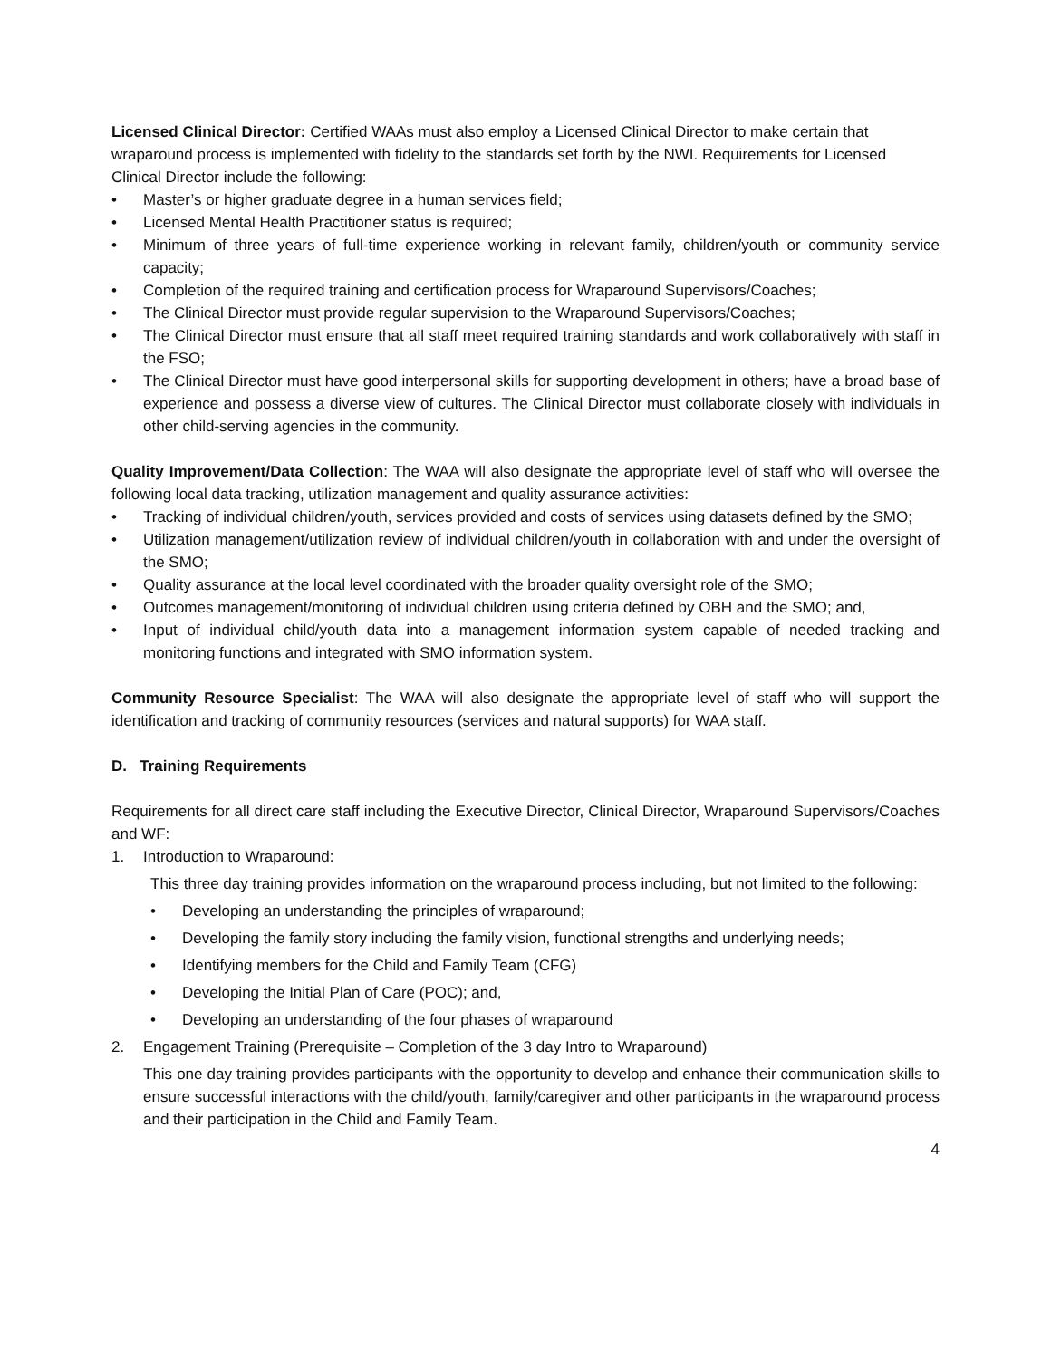Licensed Clinical Director: Certified WAAs must also employ a Licensed Clinical Director to make certain that wraparound process is implemented with fidelity to the standards set forth by the NWI. Requirements for Licensed Clinical Director include the following:
• Master’s or higher graduate degree in a human services field;
• Licensed Mental Health Practitioner status is required;
• Minimum of three years of full-time experience working in relevant family, children/youth or community service capacity;
• Completion of the required training and certification process for Wraparound Supervisors/Coaches;
• The Clinical Director must provide regular supervision to the Wraparound Supervisors/Coaches;
• The Clinical Director must ensure that all staff meet required training standards and work collaboratively with staff in the FSO;
• The Clinical Director must have good interpersonal skills for supporting development in others; have a broad base of experience and possess a diverse view of cultures. The Clinical Director must collaborate closely with individuals in other child-serving agencies in the community.
Quality Improvement/Data Collection: The WAA will also designate the appropriate level of staff who will oversee the following local data tracking, utilization management and quality assurance activities:
• Tracking of individual children/youth, services provided and costs of services using datasets defined by the SMO;
• Utilization management/utilization review of individual children/youth in collaboration with and under the oversight of the SMO;
• Quality assurance at the local level coordinated with the broader quality oversight role of the SMO;
• Outcomes management/monitoring of individual children using criteria defined by OBH and the SMO; and,
• Input of individual child/youth data into a management information system capable of needed tracking and monitoring functions and integrated with SMO information system.
Community Resource Specialist: The WAA will also designate the appropriate level of staff who will support the identification and tracking of community resources (services and natural supports) for WAA staff.
D. Training Requirements
Requirements for all direct care staff including the Executive Director, Clinical Director, Wraparound Supervisors/Coaches and WF:
1. Introduction to Wraparound:
This three day training provides information on the wraparound process including, but not limited to the following:
• Developing an understanding the principles of wraparound;
• Developing the family story including the family vision, functional strengths and underlying needs;
• Identifying members for the Child and Family Team (CFG)
• Developing the Initial Plan of Care (POC); and,
• Developing an understanding of the four phases of wraparound
2. Engagement Training (Prerequisite – Completion of the 3 day Intro to Wraparound)
This one day training provides participants with the opportunity to develop and enhance their communication skills to ensure successful interactions with the child/youth, family/caregiver and other participants in the wraparound process and their participation in the Child and Family Team.
4